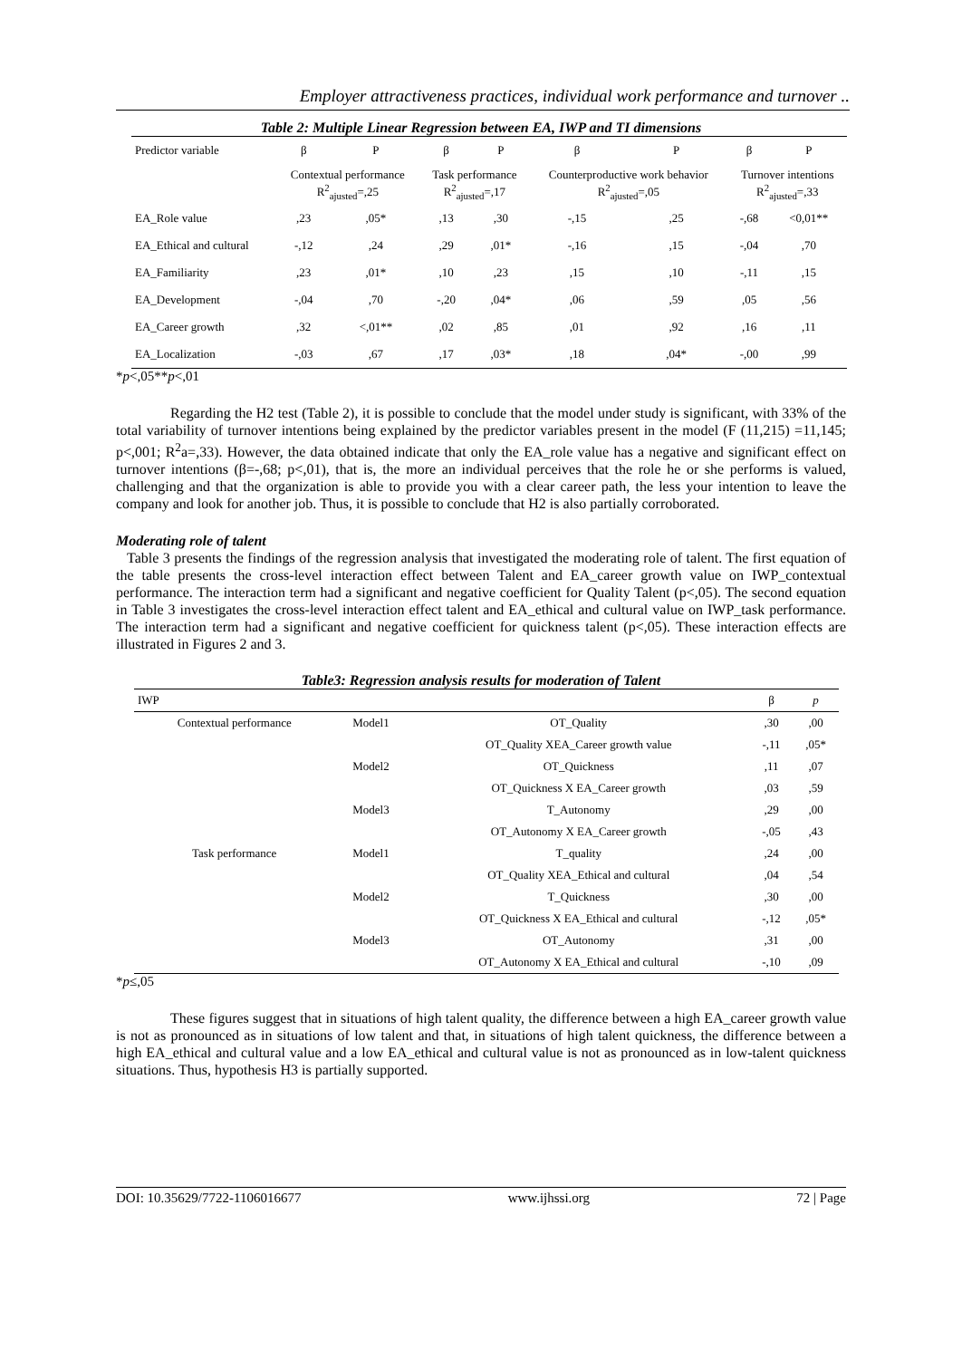Employer attractiveness practices, individual work performance and turnover ..
Table 2: Multiple Linear Regression between EA, IWP and TI dimensions
| Predictor variable | β | P | β | P | β | P | β | P |
| | Contextual performance R<sup>2</sup><sub>ajusted</sub>=,25 | | Task performance R<sup>2</sup><sub>ajusted</sub>=,17 | | Counterproductive work behavior R<sup>2</sup><sub>ajusted</sub>=,05 | | Turnover intentions R<sup>2</sup><sub>ajusted</sub>=,33 | |
| EA_Role value | ,23 | ,05* | ,13 | ,30 | -,15 | ,25 | -,68 | <0,01** |
| EA_Ethical and cultural | -,12 | ,24 | ,29 | ,01* | -,16 | ,15 | -,04 | ,70 |
| EA_Familiarity | ,23 | ,01* | ,10 | ,23 | ,15 | ,10 | -,11 | ,15 |
| EA_Development | -,04 | ,70 | -,20 | ,04* | ,06 | ,59 | ,05 | ,56 |
| EA_Career growth | ,32 | <,01** | ,02 | ,85 | ,01 | ,92 | ,16 | ,11 |
| EA_Localization | -,03 | ,67 | ,17 | ,03* | ,18 | ,04* | -,00 | ,99 |
*p<,05**p<,01
Regarding the H2 test (Table 2), it is possible to conclude that the model under study is significant, with 33% of the total variability of turnover intentions being explained by the predictor variables present in the model (F (11,215) =11,145; p<,001; R<sup>2</sup>a=,33). However, the data obtained indicate that only the EA_role value has a negative and significant effect on turnover intentions (β=-,68; p<,01), that is, the more an individual perceives that the role he or she performs is valued, challenging and that the organization is able to provide you with a clear career path, the less your intention to leave the company and look for another job. Thus, it is possible to conclude that H2 is also partially corroborated.
Moderating role of talent
Table 3 presents the findings of the regression analysis that investigated the moderating role of talent. The first equation of the table presents the cross-level interaction effect between Talent and EA_career growth value on IWP_contextual performance. The interaction term had a significant and negative coefficient for Quality Talent (p<,05). The second equation in Table 3 investigates the cross-level interaction effect talent and EA_ethical and cultural value on IWP_task performance. The interaction term had a significant and negative coefficient for quickness talent (p<,05). These interaction effects are illustrated in Figures 2 and 3.
Table3: Regression analysis results for moderation of Talent
| IWP | | | β | p |
| Contextual performance | Model1 | OT_Quality | ,30 | ,00 |
| | | OT_Quality XEA_Career growth value | -,11 | ,05* |
| | Model2 | OT_Quickness | ,11 | ,07 |
| | | OT_Quickness X EA_Career growth | ,03 | ,59 |
| | Model3 | T_Autonomy | ,29 | ,00 |
| | | OT_Autonomy X EA_Career growth | -,05 | ,43 |
| Task performance | Model1 | T_quality | ,24 | ,00 |
| | | OT_Quality XEA_Ethical and cultural | ,04 | ,54 |
| | Model2 | T_Quickness | ,30 | ,00 |
| | | OT_Quickness X EA_Ethical and cultural | -,12 | ,05* |
| | Model3 | OT_Autonomy | ,31 | ,00 |
| | | OT_Autonomy X EA_Ethical and cultural | -,10 | ,09 |
*p≤,05
These figures suggest that in situations of high talent quality, the difference between a high EA_career growth value is not as pronounced as in situations of low talent and that, in situations of high talent quickness, the difference between a high EA_ethical and cultural value and a low EA_ethical and cultural value is not as pronounced as in low-talent quickness situations. Thus, hypothesis H3 is partially supported.
DOI: 10.35629/7722-1106016677 www.ijhssi.org 72 | Page